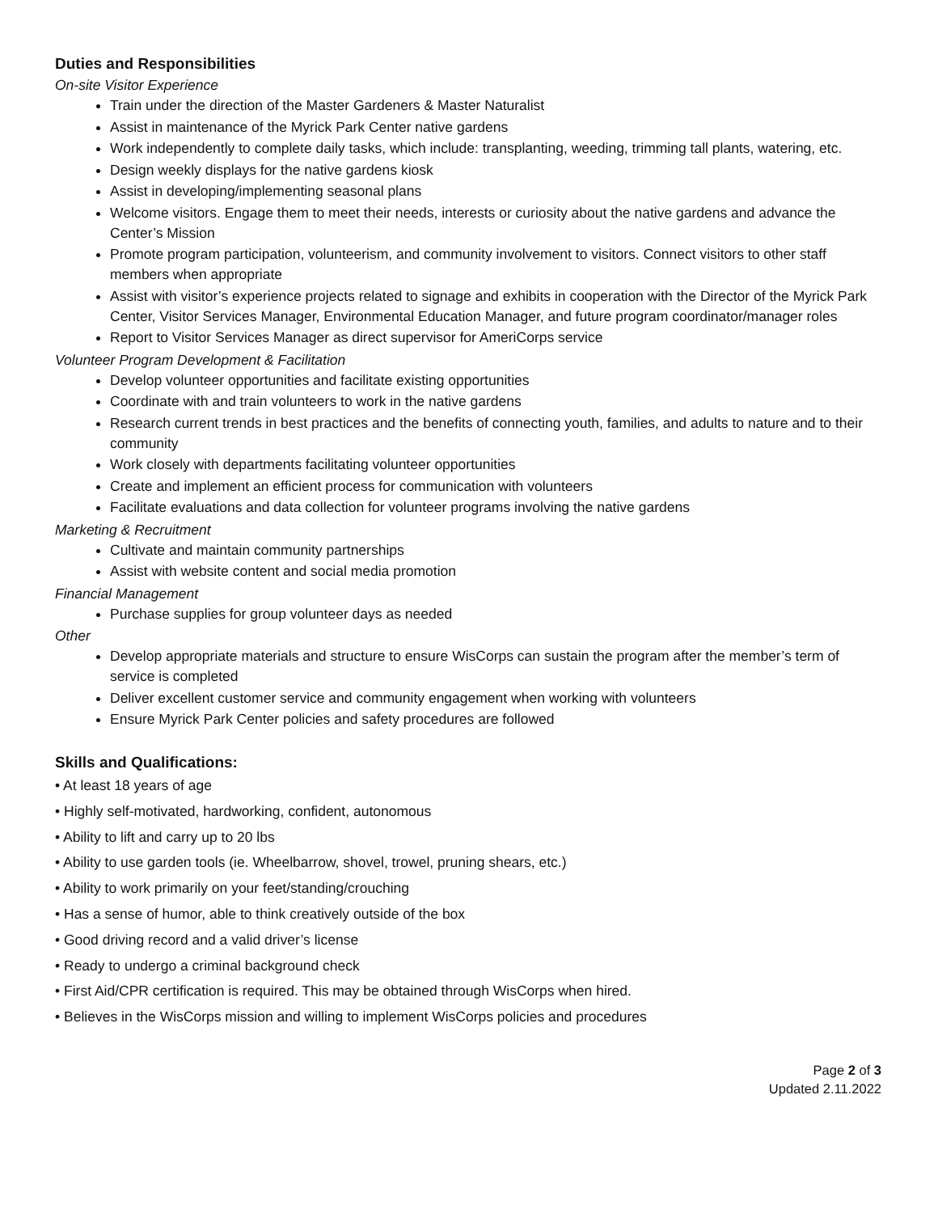Duties and Responsibilities
On-site Visitor Experience
Train under the direction of the Master Gardeners & Master Naturalist
Assist in maintenance of the Myrick Park Center native gardens
Work independently to complete daily tasks, which include: transplanting, weeding, trimming tall plants, watering, etc.
Design weekly displays for the native gardens kiosk
Assist in developing/implementing seasonal plans
Welcome visitors. Engage them to meet their needs, interests or curiosity about the native gardens and advance the Center’s Mission
Promote program participation, volunteerism, and community involvement to visitors. Connect visitors to other staff members when appropriate
Assist with visitor’s experience projects related to signage and exhibits in cooperation with the Director of the Myrick Park Center, Visitor Services Manager, Environmental Education Manager, and future program coordinator/manager roles
Report to Visitor Services Manager as direct supervisor for AmeriCorps service
Volunteer Program Development & Facilitation
Develop volunteer opportunities and facilitate existing opportunities
Coordinate with and train volunteers to work in the native gardens
Research current trends in best practices and the benefits of connecting youth, families, and adults to nature and to their community
Work closely with departments facilitating volunteer opportunities
Create and implement an efficient process for communication with volunteers
Facilitate evaluations and data collection for volunteer programs involving the native gardens
Marketing & Recruitment
Cultivate and maintain community partnerships
Assist with website content and social media promotion
Financial Management
Purchase supplies for group volunteer days as needed
Other
Develop appropriate materials and structure to ensure WisCorps can sustain the program after the member’s term of service is completed
Deliver excellent customer service and community engagement when working with volunteers
Ensure Myrick Park Center policies and safety procedures are followed
Skills and Qualifications:
• At least 18 years of age
• Highly self-motivated, hardworking, confident, autonomous
• Ability to lift and carry up to 20 lbs
• Ability to use garden tools (ie. Wheelbarrow, shovel, trowel, pruning shears, etc.)
• Ability to work primarily on your feet/standing/crouching
• Has a sense of humor, able to think creatively outside of the box
• Good driving record and a valid driver’s license
• Ready to undergo a criminal background check
• First Aid/CPR certification is required. This may be obtained through WisCorps when hired.
• Believes in the WisCorps mission and willing to implement WisCorps policies and procedures
Page 2 of 3
Updated 2.11.2022